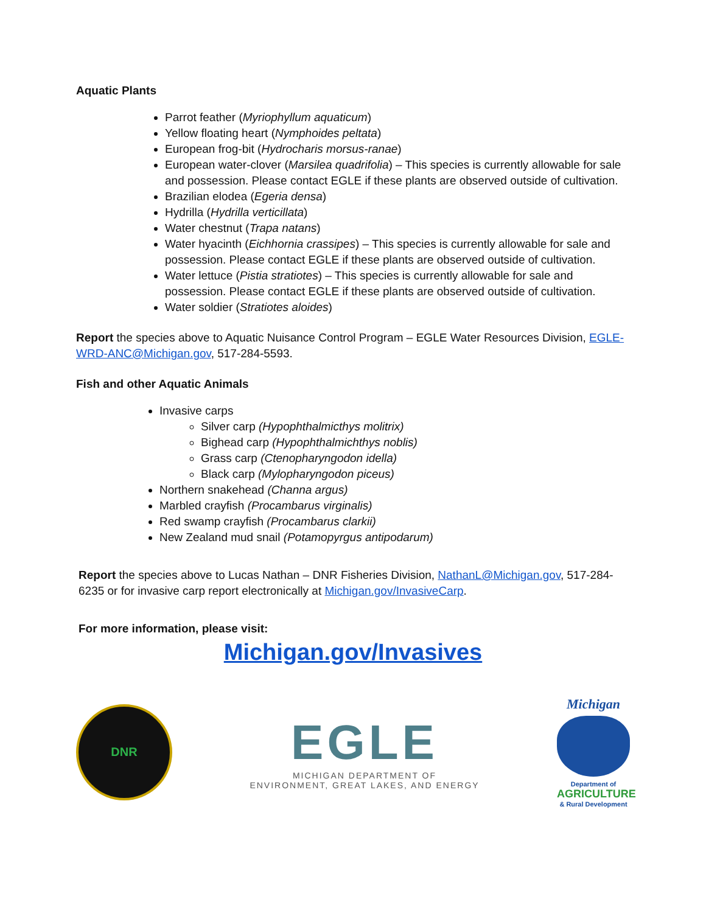Aquatic Plants
Parrot feather (Myriophyllum aquaticum)
Yellow floating heart (Nymphoides peltata)
European frog-bit (Hydrocharis morsus-ranae)
European water-clover (Marsilea quadrifolia) – This species is currently allowable for sale and possession. Please contact EGLE if these plants are observed outside of cultivation.
Brazilian elodea (Egeria densa)
Hydrilla (Hydrilla verticillata)
Water chestnut (Trapa natans)
Water hyacinth (Eichhornia crassipes) – This species is currently allowable for sale and possession. Please contact EGLE if these plants are observed outside of cultivation.
Water lettuce (Pistia stratiotes) – This species is currently allowable for sale and possession. Please contact EGLE if these plants are observed outside of cultivation.
Water soldier (Stratiotes aloides)
Report the species above to Aquatic Nuisance Control Program – EGLE Water Resources Division, EGLE-WRD-ANC@Michigan.gov, 517-284-5593.
Fish and other Aquatic Animals
Invasive carps
Silver carp (Hypophthalmicthys molitrix)
Bighead carp (Hypophthalmichthys noblis)
Grass carp (Ctenopharyngodon idella)
Black carp (Mylopharyngodon piceus)
Northern snakehead (Channa argus)
Marbled crayfish (Procambarus virginalis)
Red swamp crayfish (Procambarus clarkii)
New Zealand mud snail (Potamopyrgus antipodarum)
Report the species above to Lucas Nathan – DNR Fisheries Division, NathanL@Michigan.gov, 517-284-6235 or for invasive carp report electronically at Michigan.gov/InvasiveCarp.
For more information, please visit:
Michigan.gov/Invasives
DNR
EGLE
MICHIGAN DEPARTMENT OF
ENVIRONMENT, GREAT LAKES, AND ENERGY
Michigan
Department of
AGRICULTURE
& Rural Development